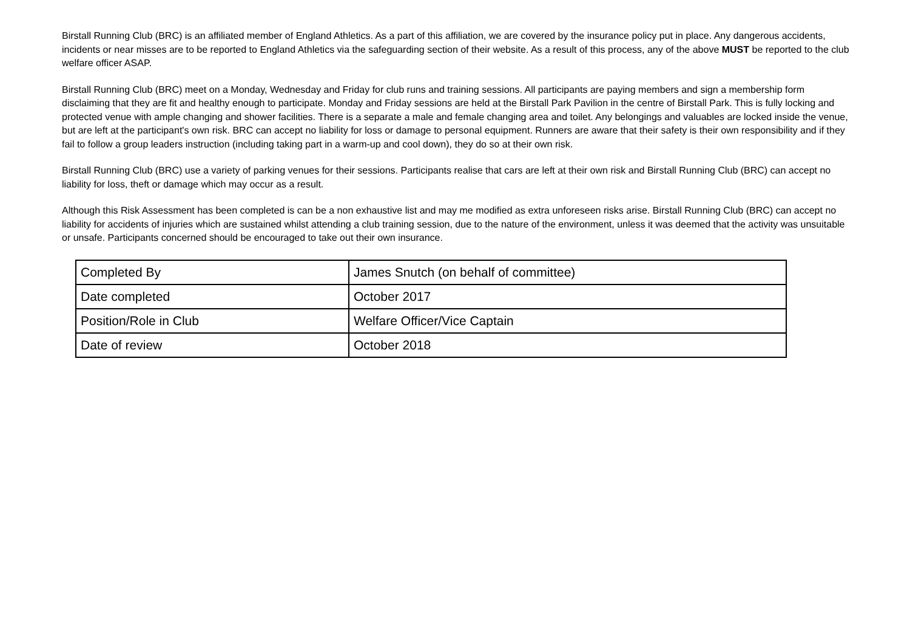Birstall Running Club (BRC) is an affiliated member of England Athletics. As a part of this affiliation, we are covered by the insurance policy put in place. Any dangerous accidents, incidents or near misses are to be reported to England Athletics via the safeguarding section of their website. As a result of this process, any of the above MUST be reported to the club welfare officer ASAP.
Birstall Running Club (BRC) meet on a Monday, Wednesday and Friday for club runs and training sessions. All participants are paying members and sign a membership form disclaiming that they are fit and healthy enough to participate. Monday and Friday sessions are held at the Birstall Park Pavilion in the centre of Birstall Park. This is fully locking and protected venue with ample changing and shower facilities. There is a separate a male and female changing area and toilet. Any belongings and valuables are locked inside the venue, but are left at the participant's own risk. BRC can accept no liability for loss or damage to personal equipment. Runners are aware that their safety is their own responsibility and if they fail to follow a group leaders instruction (including taking part in a warm-up and cool down), they do so at their own risk.
Birstall Running Club (BRC) use a variety of parking venues for their sessions. Participants realise that cars are left at their own risk and Birstall Running Club (BRC) can accept no liability for loss, theft or damage which may occur as a result.
Although this Risk Assessment has been completed is can be a non exhaustive list and may me modified as extra unforeseen risks arise. Birstall Running Club (BRC) can accept no liability for accidents of injuries which are sustained whilst attending a club training session, due to the nature of the environment, unless it was deemed that the activity was unsuitable or unsafe. Participants concerned should be encouraged to take out their own insurance.
| Completed By | James Snutch (on behalf of committee) |
| Date completed | October 2017 |
| Position/Role in Club | Welfare Officer/Vice Captain |
| Date of review | October 2018 |